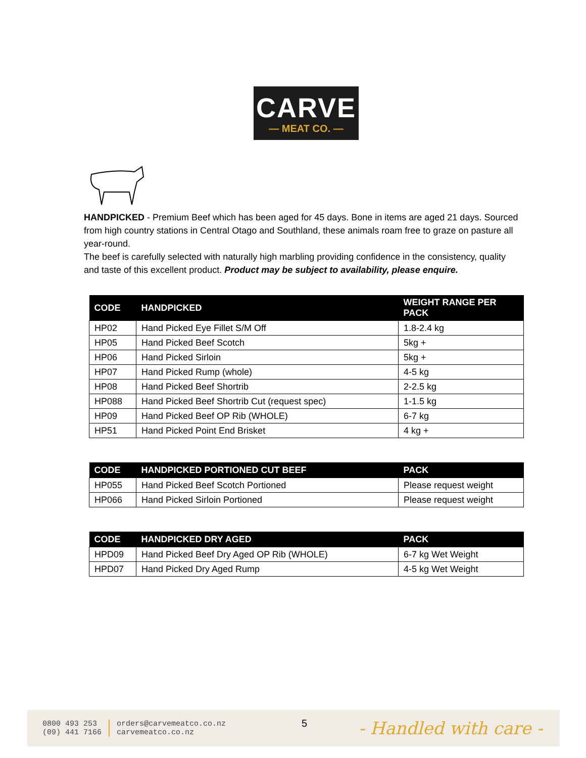CARVE
— MEAT CO. —
HANDPICKED - Premium Beef which has been aged for 45 days. Bone in items are aged 21 days. Sourced from high country stations in Central Otago and Southland, these animals roam free to graze on pasture all year-round.
The beef is carefully selected with naturally high marbling providing confidence in the consistency, quality and taste of this excellent product. Product may be subject to availability, please enquire.
| CODE | HANDPICKED | WEIGHT RANGE PER PACK |
| --- | --- | --- |
| HP02 | Hand Picked Eye Fillet S/M Off | 1.8-2.4 kg |
| HP05 | Hand Picked Beef Scotch | 5kg + |
| HP06 | Hand Picked Sirloin | 5kg + |
| HP07 | Hand Picked Rump (whole) | 4-5 kg |
| HP08 | Hand Picked Beef Shortrib | 2-2.5 kg |
| HP088 | Hand Picked Beef Shortrib Cut (request spec) | 1-1.5 kg |
| HP09 | Hand Picked Beef OP Rib (WHOLE) | 6-7 kg |
| HP51 | Hand Picked Point End Brisket | 4 kg + |
| CODE | HANDPICKED PORTIONED CUT BEEF | PACK |
| --- | --- | --- |
| HP055 | Hand Picked Beef Scotch Portioned | Please request weight |
| HP066 | Hand Picked Sirloin Portioned | Please request weight |
| CODE | HANDPICKED DRY AGED | PACK |
| --- | --- | --- |
| HPD09 | Hand Picked Beef Dry Aged OP Rib (WHOLE) | 6-7 kg Wet Weight |
| HPD07 | Hand Picked Dry Aged Rump | 4-5 kg Wet Weight |
0800 493 253
(09) 441 7166
orders@carvemeatco.co.nz
carvemeatco.co.nz
5
- Handled with care -